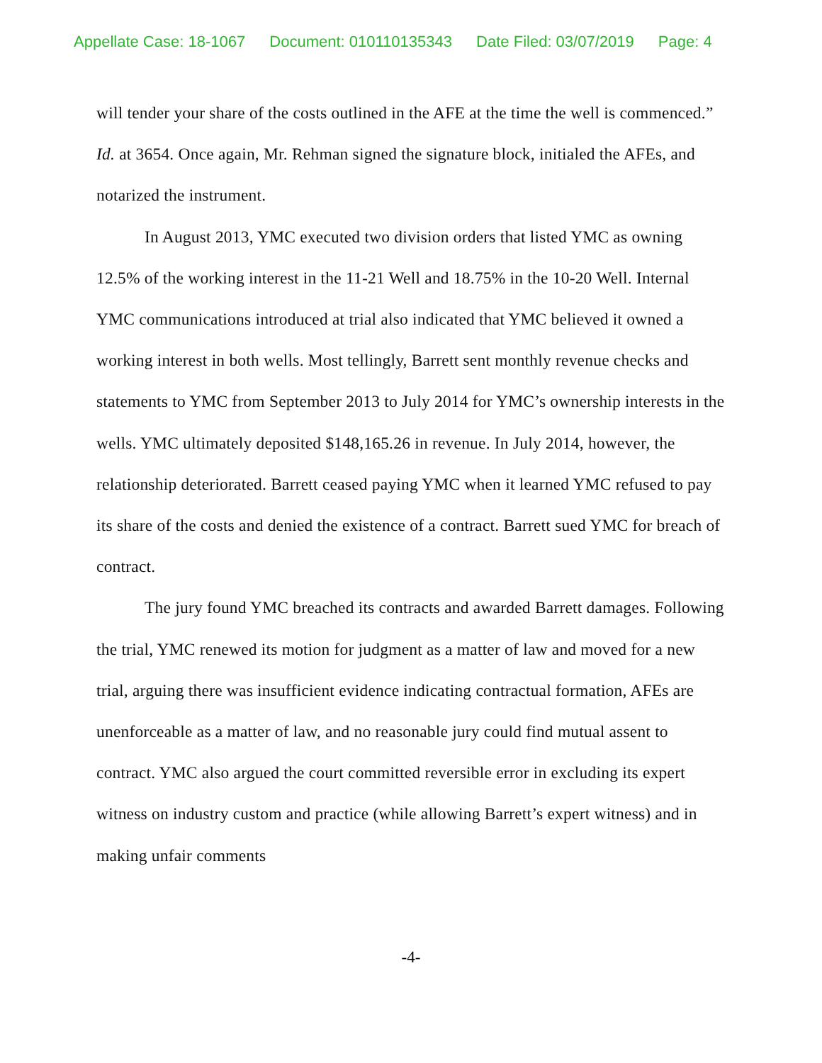Appellate Case: 18-1067 Document: 010110135343 Date Filed: 03/07/2019 Page: 4
will tender your share of the costs outlined in the AFE at the time the well is commenced.” Id. at 3654. Once again, Mr. Rehman signed the signature block, initialed the AFEs, and notarized the instrument.
In August 2013, YMC executed two division orders that listed YMC as owning 12.5% of the working interest in the 11-21 Well and 18.75% in the 10-20 Well. Internal YMC communications introduced at trial also indicated that YMC believed it owned a working interest in both wells. Most tellingly, Barrett sent monthly revenue checks and statements to YMC from September 2013 to July 2014 for YMC’s ownership interests in the wells. YMC ultimately deposited $148,165.26 in revenue. In July 2014, however, the relationship deteriorated. Barrett ceased paying YMC when it learned YMC refused to pay its share of the costs and denied the existence of a contract. Barrett sued YMC for breach of contract.
The jury found YMC breached its contracts and awarded Barrett damages. Following the trial, YMC renewed its motion for judgment as a matter of law and moved for a new trial, arguing there was insufficient evidence indicating contractual formation, AFEs are unenforceable as a matter of law, and no reasonable jury could find mutual assent to contract. YMC also argued the court committed reversible error in excluding its expert witness on industry custom and practice (while allowing Barrett’s expert witness) and in making unfair comments
-4-